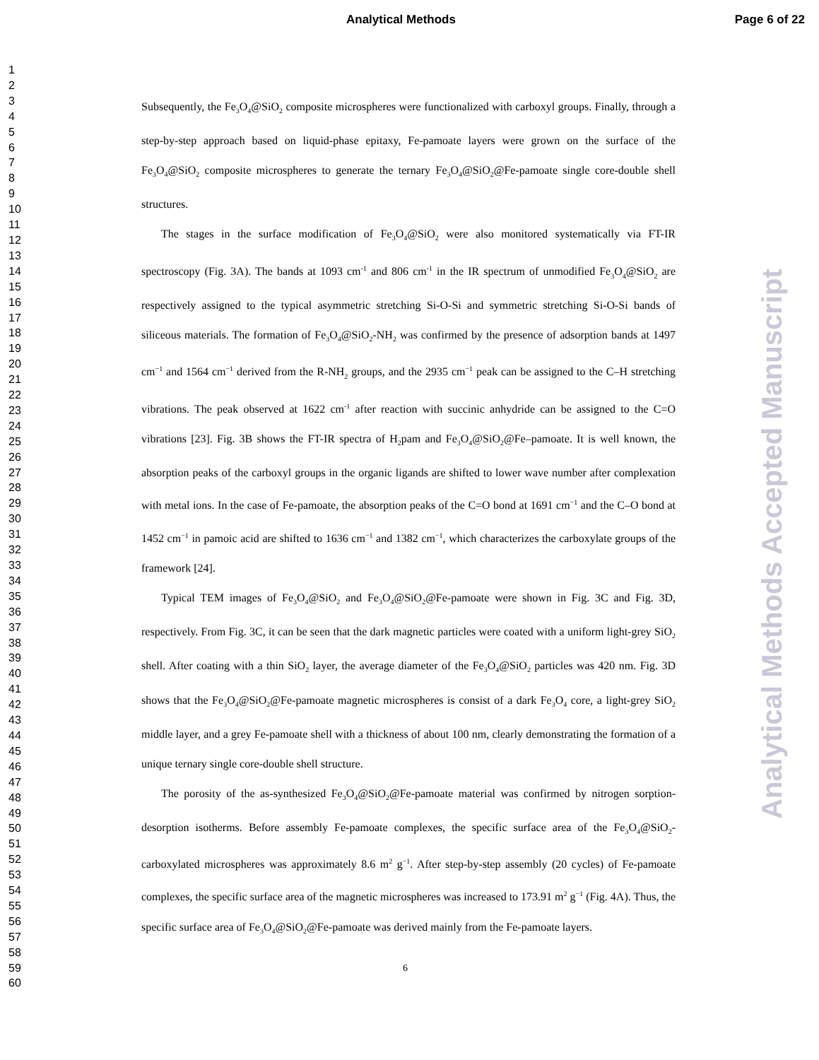Analytical Methods Page 6 of 22
1
2
3
4
5
6
7
8
9
10
11
12
13
14
15
16
17
18
19
20
21
22
23
24
25
26
27
28
29
30
31
32
33
34
35
36
37
38
39
40
41
42
43
44
45
46
47
48
49
50
51
52
53
54
55
56
57
58
59
60
Subsequently, the Fe<sub>3</sub>O<sub>4</sub>@SiO<sub>2</sub> composite microspheres were functionalized with carboxyl groups. Finally, through a step-by-step approach based on liquid-phase epitaxy, Fe-pamoate layers were grown on the surface of the Fe<sub>3</sub>O<sub>4</sub>@SiO<sub>2</sub> composite microspheres to generate the ternary Fe<sub>3</sub>O<sub>4</sub>@SiO<sub>2</sub>@Fe-pamoate single core-double shell structures.
The stages in the surface modification of Fe<sub>3</sub>O<sub>4</sub>@SiO<sub>2</sub> were also monitored systematically via FT-IR spectroscopy (Fig. 3A). The bands at 1093 cm<sup>-1</sup> and 806 cm<sup>-1</sup> in the IR spectrum of unmodified Fe<sub>3</sub>O<sub>4</sub>@SiO<sub>2</sub> are respectively assigned to the typical asymmetric stretching Si-O-Si and symmetric stretching Si-O-Si bands of siliceous materials. The formation of Fe<sub>3</sub>O<sub>4</sub>@SiO<sub>2</sub>-NH<sub>2</sub> was confirmed by the presence of adsorption bands at 1497 cm<sup>−1</sup> and 1564 cm<sup>−1</sup> derived from the R-NH<sub>2</sub> groups, and the 2935 cm<sup>−1</sup> peak can be assigned to the C–H stretching vibrations. The peak observed at 1622 cm<sup>-1</sup> after reaction with succinic anhydride can be assigned to the C=O vibrations [23]. Fig. 3B shows the FT-IR spectra of H<sub>2</sub>pam and Fe<sub>3</sub>O<sub>4</sub>@SiO<sub>2</sub>@Fe–pamoate. It is well known, the absorption peaks of the carboxyl groups in the organic ligands are shifted to lower wave number after complexation with metal ions. In the case of Fe-pamoate, the absorption peaks of the C=O bond at 1691 cm<sup>−1</sup> and the C–O bond at 1452 cm<sup>−1</sup> in pamoic acid are shifted to 1636 cm<sup>−1</sup> and 1382 cm<sup>−1</sup>, which characterizes the carboxylate groups of the framework [24].
Typical TEM images of Fe<sub>3</sub>O<sub>4</sub>@SiO<sub>2</sub> and Fe<sub>3</sub>O<sub>4</sub>@SiO<sub>2</sub>@Fe-pamoate were shown in Fig. 3C and Fig. 3D, respectively. From Fig. 3C, it can be seen that the dark magnetic particles were coated with a uniform light-grey SiO<sub>2</sub> shell. After coating with a thin SiO<sub>2</sub> layer, the average diameter of the Fe<sub>3</sub>O<sub>4</sub>@SiO<sub>2</sub> particles was 420 nm. Fig. 3D shows that the Fe<sub>3</sub>O<sub>4</sub>@SiO<sub>2</sub>@Fe-pamoate magnetic microspheres is consist of a dark Fe<sub>3</sub>O<sub>4</sub> core, a light-grey SiO<sub>2</sub> middle layer, and a grey Fe-pamoate shell with a thickness of about 100 nm, clearly demonstrating the formation of a unique ternary single core-double shell structure.
The porosity of the as-synthesized Fe<sub>3</sub>O<sub>4</sub>@SiO<sub>2</sub>@Fe-pamoate material was confirmed by nitrogen sorption-desorption isotherms. Before assembly Fe-pamoate complexes, the specific surface area of the Fe<sub>3</sub>O<sub>4</sub>@SiO<sub>2</sub>-carboxylated microspheres was approximately 8.6 m<sup>2</sup> g<sup>−1</sup>. After step-by-step assembly (20 cycles) of Fe-pamoate complexes, the specific surface area of the magnetic microspheres was increased to 173.91 m<sup>2</sup> g<sup>−1</sup> (Fig. 4A). Thus, the specific surface area of Fe<sub>3</sub>O<sub>4</sub>@SiO<sub>2</sub>@Fe-pamoate was derived mainly from the Fe-pamoate layers.
6
Analytical Methods Accepted Manuscript